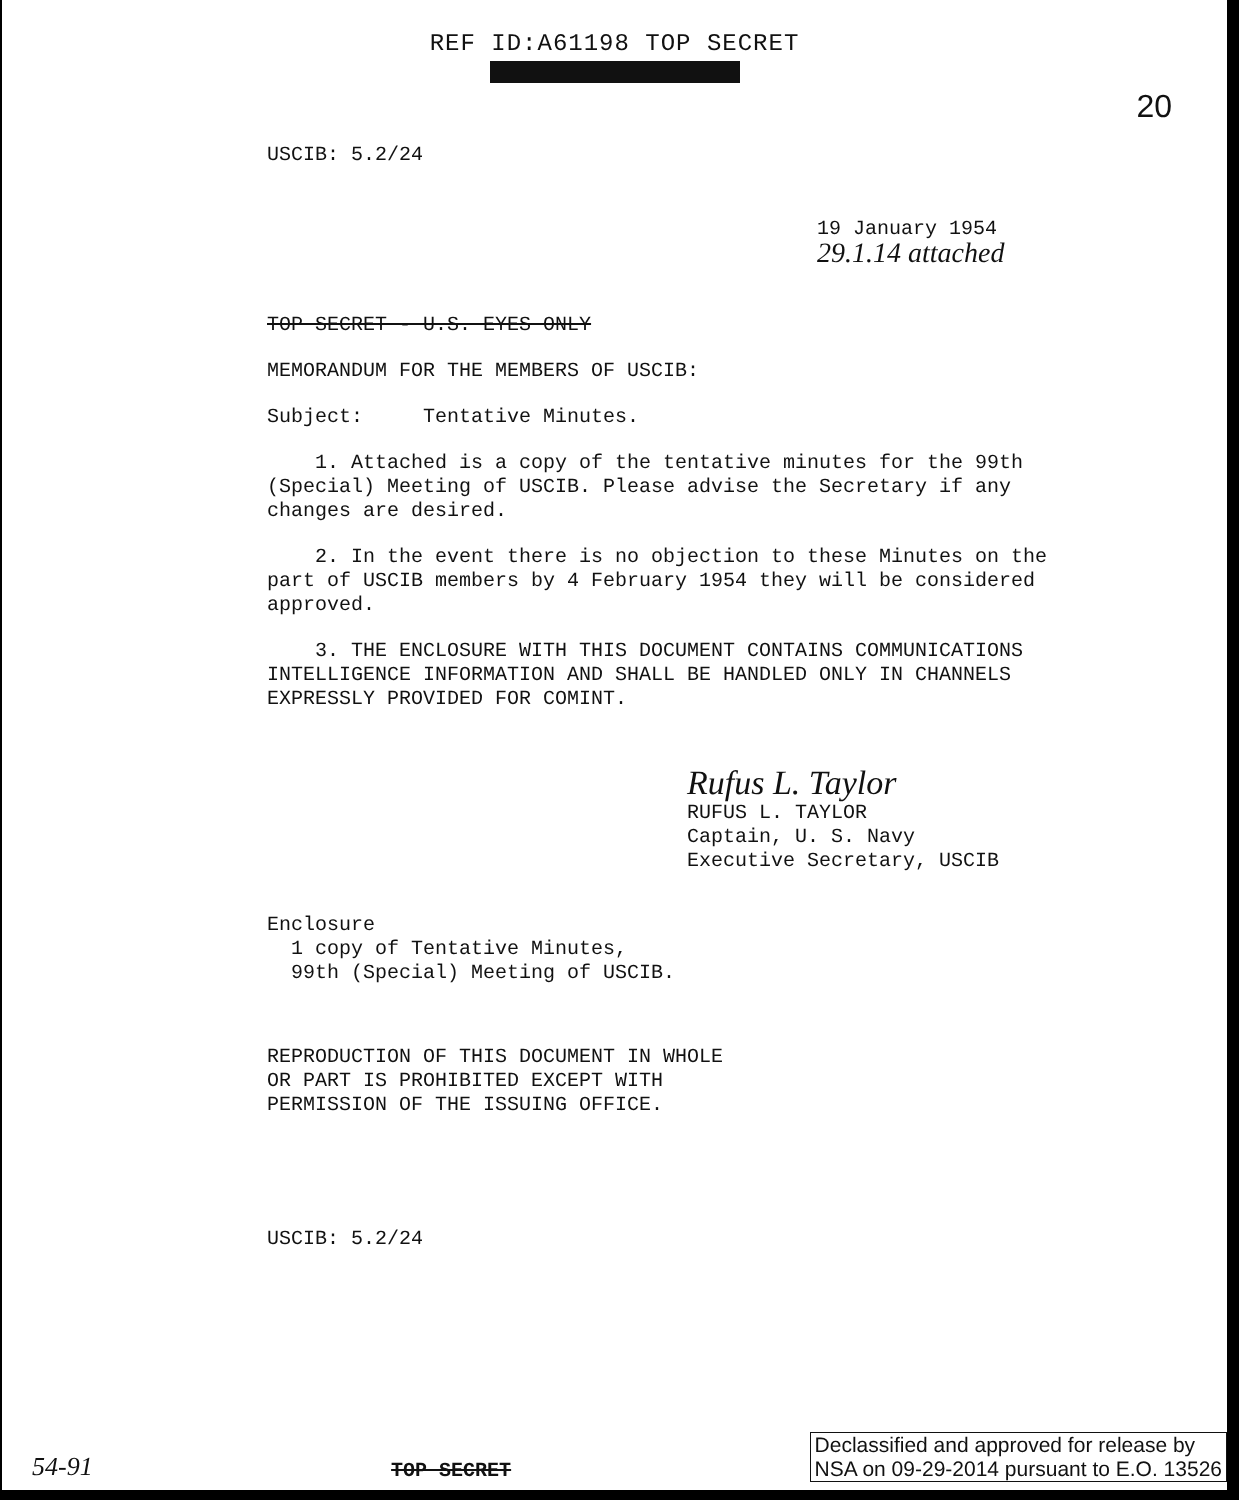REF ID:A61198 TOP SECRET
20
USCIB: 5.2/24
19 January 1954 29.1.14 attached
TOP SECRET - U.S. EYES ONLY
MEMORANDUM FOR THE MEMBERS OF USCIB:
Subject: Tentative Minutes.
1. Attached is a copy of the tentative minutes for the 99th (Special) Meeting of USCIB. Please advise the Secretary if any changes are desired.
2. In the event there is no objection to these Minutes on the part of USCIB members by 4 February 1954 they will be considered approved.
3. THE ENCLOSURE WITH THIS DOCUMENT CONTAINS COMMUNICATIONS INTELLIGENCE INFORMATION AND SHALL BE HANDLED ONLY IN CHANNELS EXPRESSLY PROVIDED FOR COMINT.
Rufus L. Taylor
RUFUS L. TAYLOR
Captain, U. S. Navy
Executive Secretary, USCIB
Enclosure
1 copy of Tentative Minutes,
99th (Special) Meeting of USCIB.
REPRODUCTION OF THIS DOCUMENT IN WHOLE
OR PART IS PROHIBITED EXCEPT WITH
PERMISSION OF THE ISSUING OFFICE.
USCIB: 5.2/24
54-91 TOP SECRET Declassified and approved for release by
NSA on 09-29-2014 pursuant to E.O. 13526